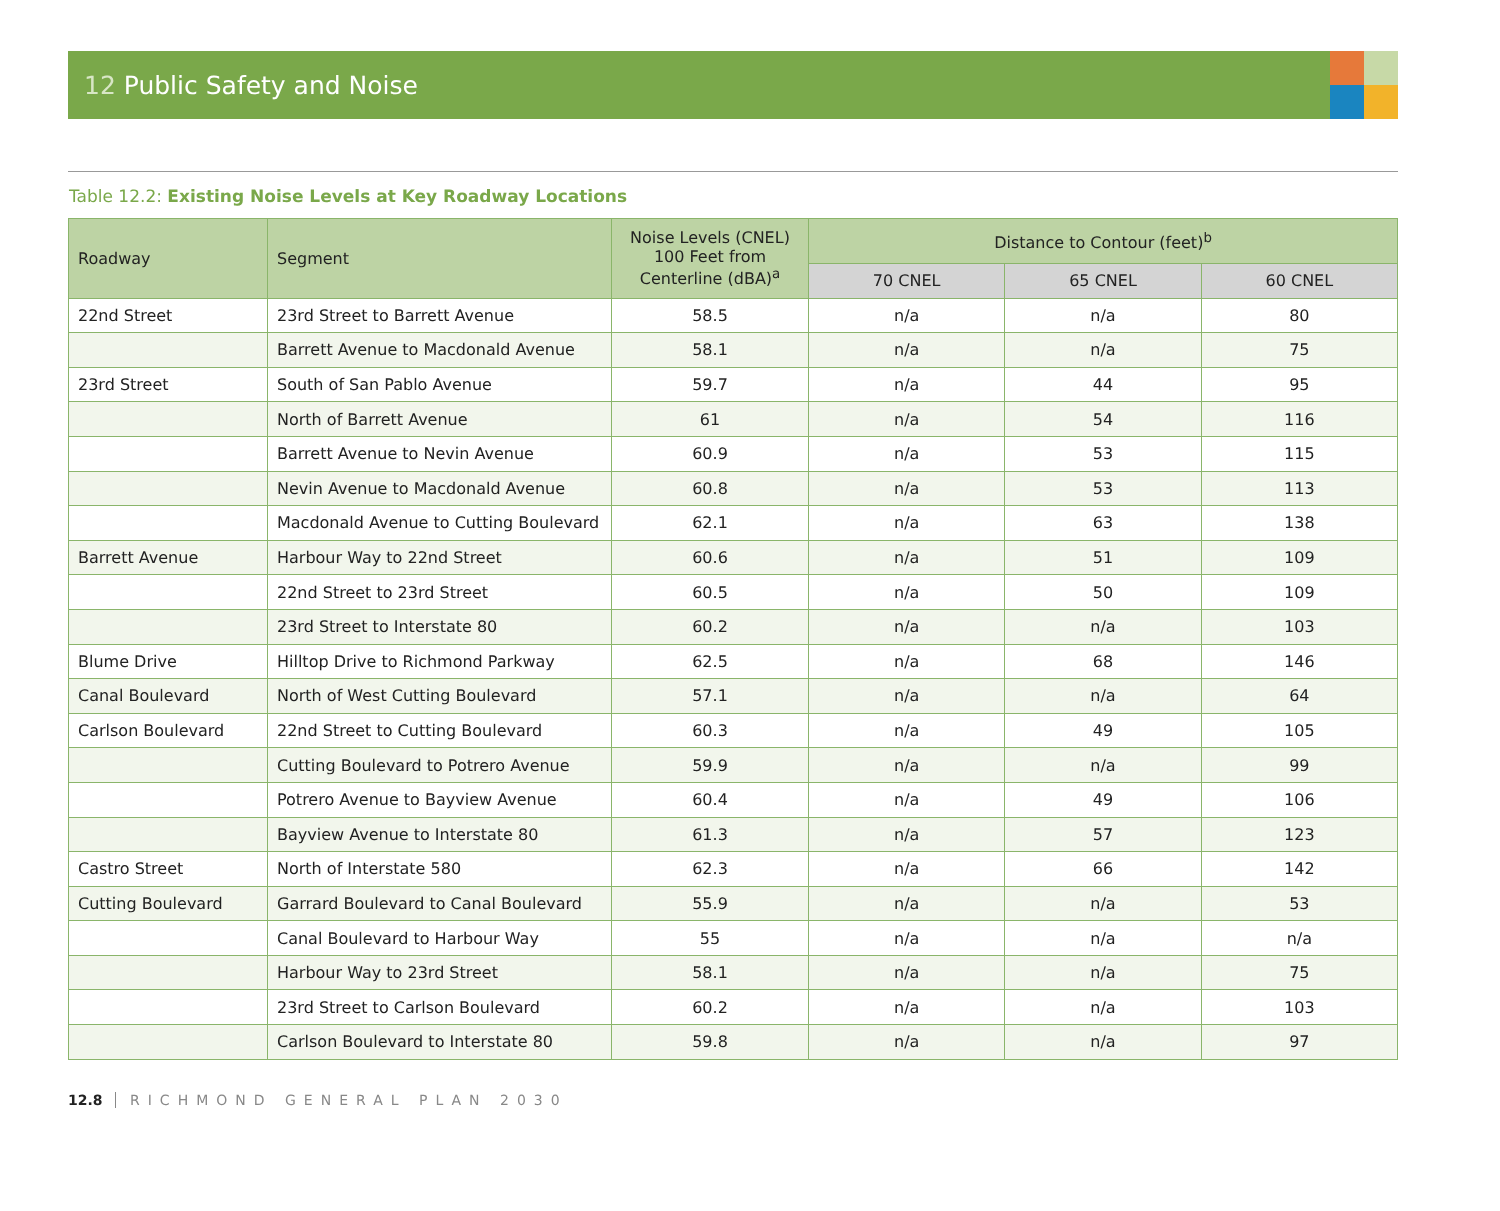12 Public Safety and Noise
Table 12.2: Existing Noise Levels at Key Roadway Locations
| Roadway | Segment | Noise Levels (CNEL) 100 Feet from Centerline (dBA)<sup>a</sup> | Distance to Contour (feet)<sup>b</sup> | | |
| --- | --- | --- | --- | --- | --- |
| | | | 70 CNEL | 65 CNEL | 60 CNEL |
| 22nd Street | 23rd Street to Barrett Avenue | 58.5 | n/a | n/a | 80 |
| | Barrett Avenue to Macdonald Avenue | 58.1 | n/a | n/a | 75 |
| 23rd Street | South of San Pablo Avenue | 59.7 | n/a | 44 | 95 |
| | North of Barrett Avenue | 61 | n/a | 54 | 116 |
| | Barrett Avenue to Nevin Avenue | 60.9 | n/a | 53 | 115 |
| | Nevin Avenue to Macdonald Avenue | 60.8 | n/a | 53 | 113 |
| | Macdonald Avenue to Cutting Boulevard | 62.1 | n/a | 63 | 138 |
| Barrett Avenue | Harbour Way to 22nd Street | 60.6 | n/a | 51 | 109 |
| | 22nd Street to 23rd Street | 60.5 | n/a | 50 | 109 |
| | 23rd Street to Interstate 80 | 60.2 | n/a | n/a | 103 |
| Blume Drive | Hilltop Drive to Richmond Parkway | 62.5 | n/a | 68 | 146 |
| Canal Boulevard | North of West Cutting Boulevard | 57.1 | n/a | n/a | 64 |
| Carlson Boulevard | 22nd Street to Cutting Boulevard | 60.3 | n/a | 49 | 105 |
| | Cutting Boulevard to Potrero Avenue | 59.9 | n/a | n/a | 99 |
| | Potrero Avenue to Bayview Avenue | 60.4 | n/a | 49 | 106 |
| | Bayview Avenue to Interstate 80 | 61.3 | n/a | 57 | 123 |
| Castro Street | North of Interstate 580 | 62.3 | n/a | 66 | 142 |
| Cutting Boulevard | Garrard Boulevard to Canal Boulevard | 55.9 | n/a | n/a | 53 |
| | Canal Boulevard to Harbour Way | 55 | n/a | n/a | n/a |
| | Harbour Way to 23rd Street | 58.1 | n/a | n/a | 75 |
| | 23rd Street to Carlson Boulevard | 60.2 | n/a | n/a | 103 |
| | Carlson Boulevard to Interstate 80 | 59.8 | n/a | n/a | 97 |
12.8 RICHMOND GENERAL PLAN 2030